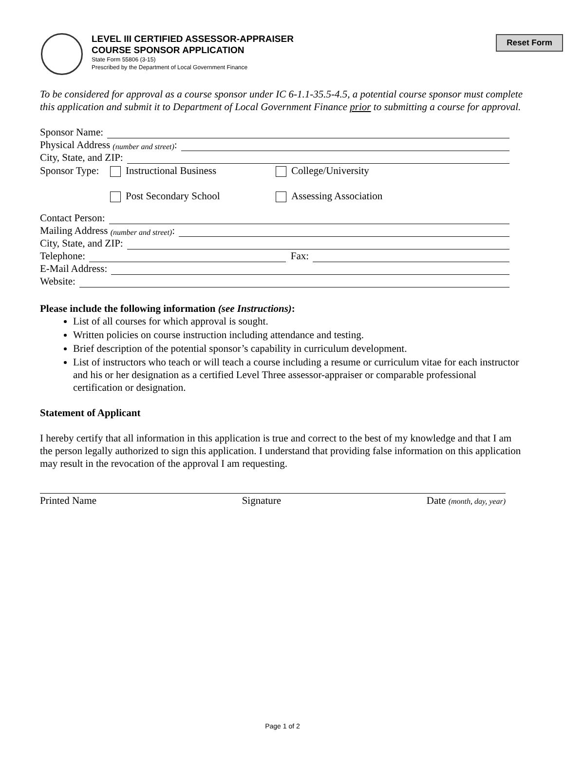Reset Form
LEVEL III CERTIFIED ASSESSOR-APPRAISER
COURSE SPONSOR APPLICATION
State Form 55806 (3-15)
Prescribed by the Department of Local Government Finance
To be considered for approval as a course sponsor under IC 6-1.1-35.5-4.5, a potential course sponsor must complete this application and submit it to Department of Local Government Finance prior to submitting a course for approval.
Sponsor Name:
Physical Address (number and street):
City, State, and ZIP:
Sponsor Type: Instructional Business College/University Post Secondary School Assessing Association
Contact Person:
Mailing Address (number and street):
City, State, and ZIP:
Telephone: Fax:
E-Mail Address:
Website:
Please include the following information (see Instructions):
List of all courses for which approval is sought.
Written policies on course instruction including attendance and testing.
Brief description of the potential sponsor’s capability in curriculum development.
List of instructors who teach or will teach a course including a resume or curriculum vitae for each instructor and his or her designation as a certified Level Three assessor-appraiser or comparable professional certification or designation.
Statement of Applicant
I hereby certify that all information in this application is true and correct to the best of my knowledge and that I am the person legally authorized to sign this application. I understand that providing false information on this application may result in the revocation of the approval I am requesting.
Printed Name Signature Date (month, day, year)
Page 1 of 2